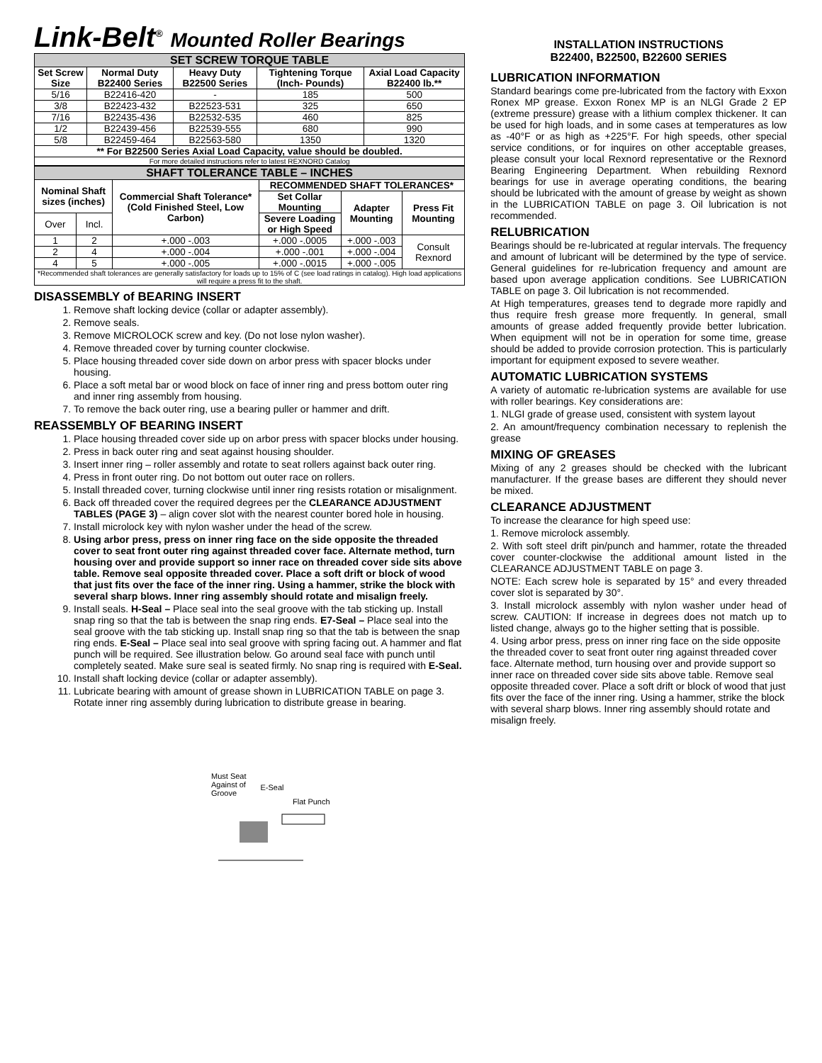Link-Belt<sup>®</sup> Mounted Roller Bearings
| SET SCREW TORQUE TABLE | | | | |
| --- | --- | --- | --- | --- |
| Set Screw Size | Normal Duty B22400 Series | Heavy Duty B22500 Series | Tightening Torque (Inch- Pounds) | Axial Load Capacity B22400 lb.** |
| 5/16 | B22416-420 | - | 185 | 500 |
| 3/8 | B22423-432 | B22523-531 | 325 | 650 |
| 7/16 | B22435-436 | B22532-535 | 460 | 825 |
| 1/2 | B22439-456 | B22539-555 | 680 | 990 |
| 5/8 | B22459-464 | B22563-580 | 1350 | 1320 |
| ** For B22500 Series Axial Load Capacity, value should be doubled. | | | | |
| For more detailed instructions refer to latest REXNORD Catalog | | | | |
| SHAFT TOLERANCE TABLE – INCHES | | | | | |
| --- | --- | --- | --- | --- | --- |
| Nominal Shaft sizes (inches) | | Commercial Shaft Tolerance* (Cold Finished Steel, Low Carbon) | RECOMMENDED SHAFT TOLERANCES* | | |
| | | | Set Collar Mounting | Adapter Mounting | Press Fit Mounting |
| | | | Severe Loading or High Speed | | |
| Over | Incl. | | | | |
| 1 | 2 | +.000 -.003 | +.000 -.0005 | +.000 -.003 | Consult Rexnord |
| 2 | 4 | +.000 -.004 | +.000 -.001 | +.000 -.004 | |
| 4 | 5 | +.000 -.005 | +.000 -.0015 | +.000 -.005 | |
| *Recommended shaft tolerances are generally satisfactory for loads up to 15% of C (see load ratings in catalog). High load applications will require a press fit to the shaft. | | | | | |
DISASSEMBLY of BEARING INSERT
1. Remove shaft locking device (collar or adapter assembly).
2. Remove seals.
3. Remove MICROLOCK screw and key. (Do not lose nylon washer).
4. Remove threaded cover by turning counter clockwise.
5. Place housing threaded cover side down on arbor press with spacer blocks under housing.
6. Place a soft metal bar or wood block on face of inner ring and press bottom outer ring and inner ring assembly from housing.
7. To remove the back outer ring, use a bearing puller or hammer and drift.
REASSEMBLY OF BEARING INSERT
1. Place housing threaded cover side up on arbor press with spacer blocks under housing.
2. Press in back outer ring and seat against housing shoulder.
3. Insert inner ring – roller assembly and rotate to seat rollers against back outer ring.
4. Press in front outer ring. Do not bottom out outer race on rollers.
5. Install threaded cover, turning clockwise until inner ring resists rotation or misalignment.
6. Back off threaded cover the required degrees per the CLEARANCE ADJUSTMENT TABLES (PAGE 3) – align cover slot with the nearest counter bored hole in housing.
7. Install microlock key with nylon washer under the head of the screw.
8. Using arbor press, press on inner ring face on the side opposite the threaded cover to seat front outer ring against threaded cover face. Alternate method, turn housing over and provide support so inner race on threaded cover side sits above table. Remove seal opposite threaded cover. Place a soft drift or block of wood that just fits over the face of the inner ring. Using a hammer, strike the block with several sharp blows. Inner ring assembly should rotate and misalign freely.
9. Install seals. H-Seal – Place seal into the seal groove with the tab sticking up. Install snap ring so that the tab is between the snap ring ends. E7-Seal – Place seal into the seal groove with the tab sticking up. Install snap ring so that the tab is between the snap ring ends. E-Seal – Place seal into seal groove with spring facing out. A hammer and flat punch will be required. See illustration below. Go around seal face with punch until completely seated. Make sure seal is seated firmly. No snap ring is required with E-Seal.
10. Install shaft locking device (collar or adapter assembly).
11. Lubricate bearing with amount of grease shown in LUBRICATION TABLE on page 3. Rotate inner ring assembly during lubrication to distribute grease in bearing.
Must Seat
Against of
Groove E-Seal
Flat Punch
INSTALLATION INSTRUCTIONS
B22400, B22500, B22600 SERIES
LUBRICATION INFORMATION
Standard bearings come pre-lubricated from the factory with Exxon Ronex MP grease. Exxon Ronex MP is an NLGI Grade 2 EP (extreme pressure) grease with a lithium complex thickener. It can be used for high loads, and in some cases at temperatures as low as -40°F or as high as +225°F. For high speeds, other special service conditions, or for inquires on other acceptable greases, please consult your local Rexnord representative or the Rexnord Bearing Engineering Department. When rebuilding Rexnord bearings for use in average operating conditions, the bearing should be lubricated with the amount of grease by weight as shown in the LUBRICATION TABLE on page 3. Oil lubrication is not recommended.
RELUBRICATION
Bearings should be re-lubricated at regular intervals. The frequency and amount of lubricant will be determined by the type of service. General guidelines for re-lubrication frequency and amount are based upon average application conditions. See LUBRICATION TABLE on page 3. Oil lubrication is not recommended.
At High temperatures, greases tend to degrade more rapidly and thus require fresh grease more frequently. In general, small amounts of grease added frequently provide better lubrication. When equipment will not be in operation for some time, grease should be added to provide corrosion protection. This is particularly important for equipment exposed to severe weather.
AUTOMATIC LUBRICATION SYSTEMS
A variety of automatic re-lubrication systems are available for use with roller bearings. Key considerations are:
1. NLGI grade of grease used, consistent with system layout
2. An amount/frequency combination necessary to replenish the grease
MIXING OF GREASES
Mixing of any 2 greases should be checked with the lubricant manufacturer. If the grease bases are different they should never be mixed.
CLEARANCE ADJUSTMENT
To increase the clearance for high speed use:
1. Remove microlock assembly.
2. With soft steel drift pin/punch and hammer, rotate the threaded cover counter-clockwise the additional amount listed in the CLEARANCE ADJUSTMENT TABLE on page 3.
NOTE: Each screw hole is separated by 15° and every threaded cover slot is separated by 30°.
3. Install microlock assembly with nylon washer under head of screw. CAUTION: If increase in degrees does not match up to listed change, always go to the higher setting that is possible.
4. Using arbor press, press on inner ring face on the side opposite the threaded cover to seat front outer ring against threaded cover face. Alternate method, turn housing over and provide support so inner race on threaded cover side sits above table. Remove seal opposite threaded cover. Place a soft drift or block of wood that just fits over the face of the inner ring. Using a hammer, strike the block with several sharp blows. Inner ring assembly should rotate and misalign freely.